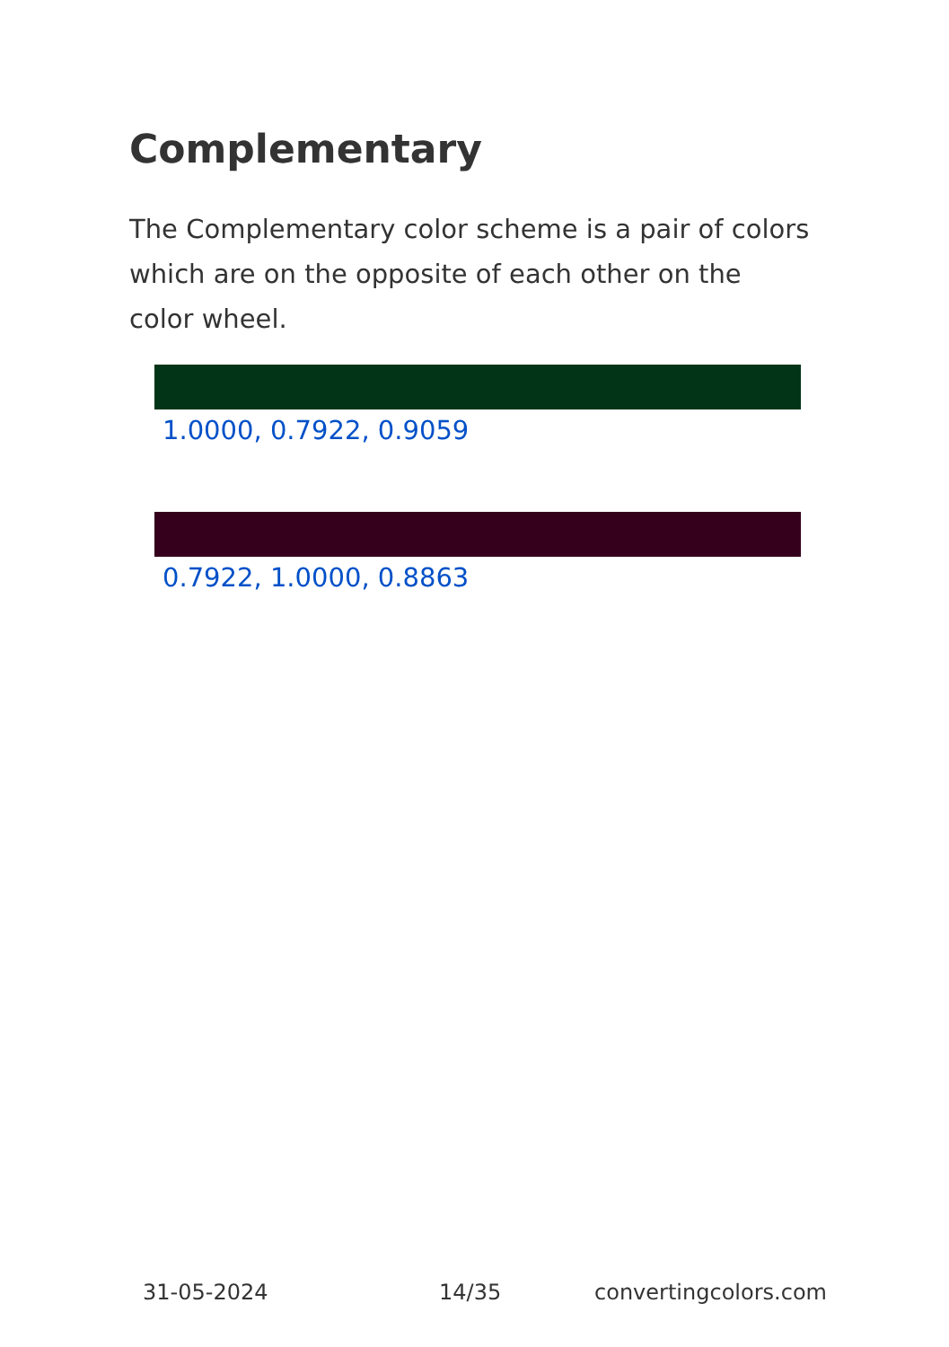Complementary
The Complementary color scheme is a pair of colors which are on the opposite of each other on the color wheel.
1.0000, 0.7922, 0.9059
0.7922, 1.0000, 0.8863
31-05-2024 14/35 convertingcolors.com